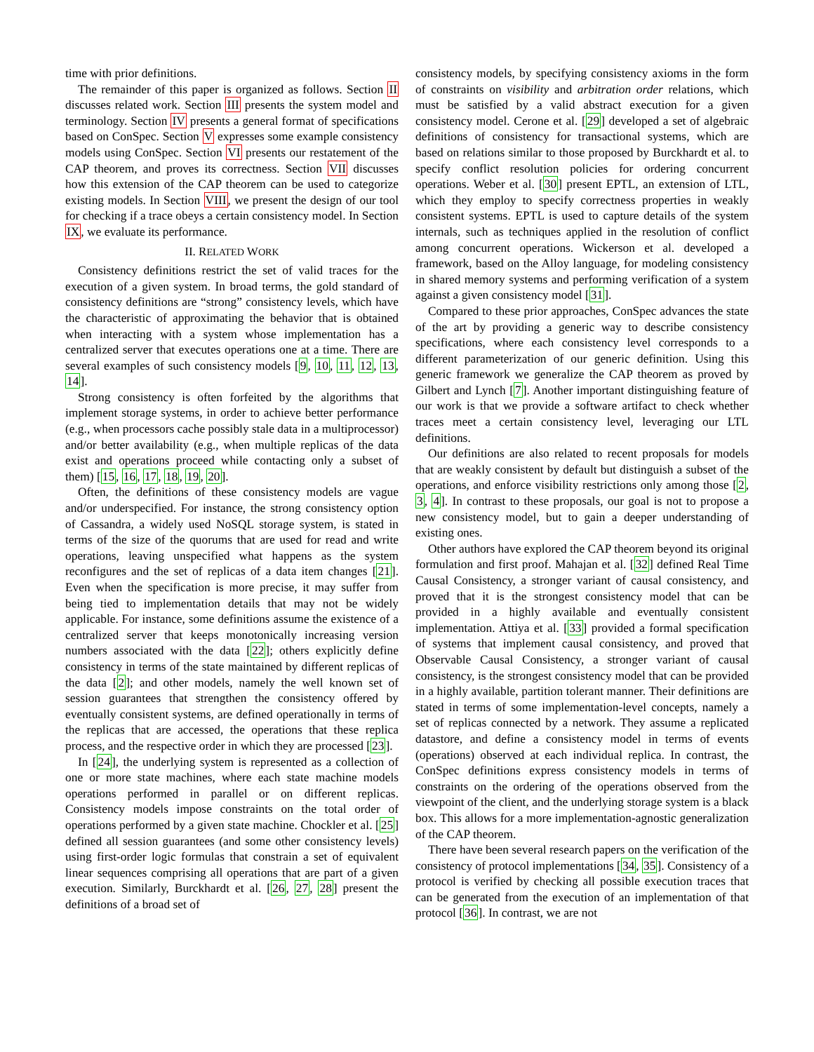time with prior definitions.
The remainder of this paper is organized as follows. Section II discusses related work. Section III presents the system model and terminology. Section IV presents a general format of specifications based on ConSpec. Section V expresses some example consistency models using ConSpec. Section VI presents our restatement of the CAP theorem, and proves its correctness. Section VII discusses how this extension of the CAP theorem can be used to categorize existing models. In Section VIII, we present the design of our tool for checking if a trace obeys a certain consistency model. In Section IX, we evaluate its performance.
II. RELATED WORK
Consistency definitions restrict the set of valid traces for the execution of a given system. In broad terms, the gold standard of consistency definitions are “strong” consistency levels, which have the characteristic of approximating the behavior that is obtained when interacting with a system whose implementation has a centralized server that executes operations one at a time. There are several examples of such consistency models [9, 10, 11, 12, 13, 14].
Strong consistency is often forfeited by the algorithms that implement storage systems, in order to achieve better performance (e.g., when processors cache possibly stale data in a multiprocessor) and/or better availability (e.g., when multiple replicas of the data exist and operations proceed while contacting only a subset of them) [15, 16, 17, 18, 19, 20].
Often, the definitions of these consistency models are vague and/or underspecified. For instance, the strong consistency option of Cassandra, a widely used NoSQL storage system, is stated in terms of the size of the quorums that are used for read and write operations, leaving unspecified what happens as the system reconfigures and the set of replicas of a data item changes [21]. Even when the specification is more precise, it may suffer from being tied to implementation details that may not be widely applicable. For instance, some definitions assume the existence of a centralized server that keeps monotonically increasing version numbers associated with the data [22]; others explicitly define consistency in terms of the state maintained by different replicas of the data [2]; and other models, namely the well known set of session guarantees that strengthen the consistency offered by eventually consistent systems, are defined operationally in terms of the replicas that are accessed, the operations that these replica process, and the respective order in which they are processed [23].
In [24], the underlying system is represented as a collection of one or more state machines, where each state machine models operations performed in parallel or on different replicas. Consistency models impose constraints on the total order of operations performed by a given state machine. Chockler et al. [25] defined all session guarantees (and some other consistency levels) using first-order logic formulas that constrain a set of equivalent linear sequences comprising all operations that are part of a given execution. Similarly, Burckhardt et al. [26, 27, 28] present the definitions of a broad set of
consistency models, by specifying consistency axioms in the form of constraints on visibility and arbitration order relations, which must be satisfied by a valid abstract execution for a given consistency model. Cerone et al. [29] developed a set of algebraic definitions of consistency for transactional systems, which are based on relations similar to those proposed by Burckhardt et al. to specify conflict resolution policies for ordering concurrent operations. Weber et al. [30] present EPTL, an extension of LTL, which they employ to specify correctness properties in weakly consistent systems. EPTL is used to capture details of the system internals, such as techniques applied in the resolution of conflict among concurrent operations. Wickerson et al. developed a framework, based on the Alloy language, for modeling consistency in shared memory systems and performing verification of a system against a given consistency model [31].
Compared to these prior approaches, ConSpec advances the state of the art by providing a generic way to describe consistency specifications, where each consistency level corresponds to a different parameterization of our generic definition. Using this generic framework we generalize the CAP theorem as proved by Gilbert and Lynch [7]. Another important distinguishing feature of our work is that we provide a software artifact to check whether traces meet a certain consistency level, leveraging our LTL definitions.
Our definitions are also related to recent proposals for models that are weakly consistent by default but distinguish a subset of the operations, and enforce visibility restrictions only among those [2, 3, 4]. In contrast to these proposals, our goal is not to propose a new consistency model, but to gain a deeper understanding of existing ones.
Other authors have explored the CAP theorem beyond its original formulation and first proof. Mahajan et al. [32] defined Real Time Causal Consistency, a stronger variant of causal consistency, and proved that it is the strongest consistency model that can be provided in a highly available and eventually consistent implementation. Attiya et al. [33] provided a formal specification of systems that implement causal consistency, and proved that Observable Causal Consistency, a stronger variant of causal consistency, is the strongest consistency model that can be provided in a highly available, partition tolerant manner. Their definitions are stated in terms of some implementation-level concepts, namely a set of replicas connected by a network. They assume a replicated datastore, and define a consistency model in terms of events (operations) observed at each individual replica. In contrast, the ConSpec definitions express consistency models in terms of constraints on the ordering of the operations observed from the viewpoint of the client, and the underlying storage system is a black box. This allows for a more implementation-agnostic generalization of the CAP theorem.
There have been several research papers on the verification of the consistency of protocol implementations [34, 35]. Consistency of a protocol is verified by checking all possible execution traces that can be generated from the execution of an implementation of that protocol [36]. In contrast, we are not